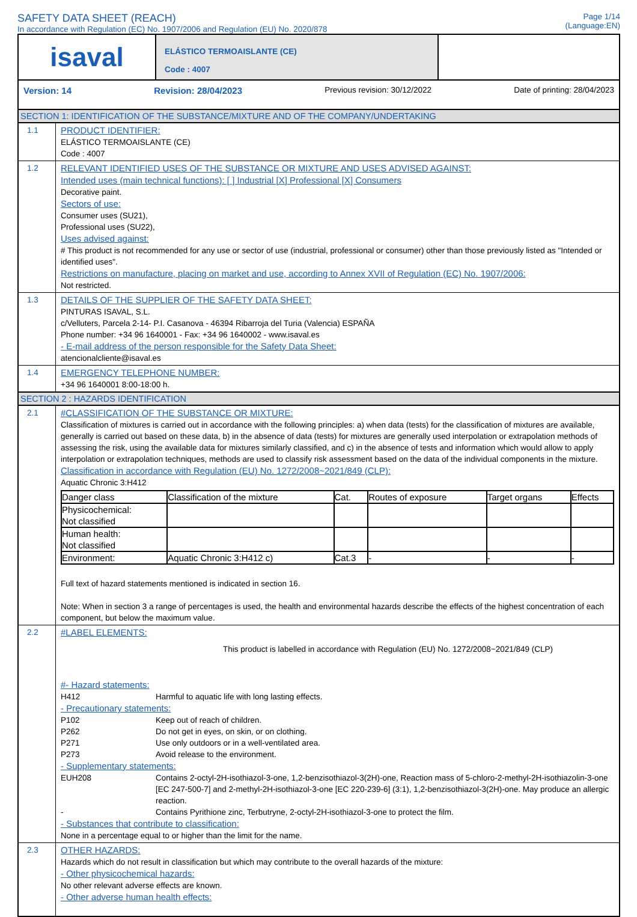SAFETY DATA SHEET (REACH)
In accordance with Regulation (EC) No. 1907/2006 and Regulation (EU) No. 2020/878
Page 1/14
(Language:EN)
isaval
ELÁSTICO TERMOAISLANTE (CE)
Code : 4007
Version: 14 Revision: 28/04/2023 Previous revision: 30/12/2022 Date of printing: 28/04/2023
SECTION 1: IDENTIFICATION OF THE SUBSTANCE/MIXTURE AND OF THE COMPANY/UNDERTAKING
1.1
PRODUCT IDENTIFIER:
ELÁSTICO TERMOAISLANTE (CE)
Code : 4007
1.2
RELEVANT IDENTIFIED USES OF THE SUBSTANCE OR MIXTURE AND USES ADVISED AGAINST:
Intended uses (main technical functions): [ ] Industrial [X] Professional [X] Consumers
Decorative paint.
Sectors of use:
Consumer uses (SU21),
Professional uses (SU22),
Uses advised against:
# This product is not recommended for any use or sector of use (industrial, professional or consumer) other than those previously listed as "Intended or identified uses".
Restrictions on manufacture, placing on market and use, according to Annex XVII of Regulation (EC) No. 1907/2006:
Not restricted.
1.3
DETAILS OF THE SUPPLIER OF THE SAFETY DATA SHEET:
PINTURAS ISAVAL, S.L.
c/Velluters, Parcela 2-14- P.I. Casanova - 46394 Ribarroja del Turia (Valencia) ESPAÑA
Phone number: +34 96 1640001 - Fax: +34 96 1640002 - www.isaval.es
- E-mail address of the person responsible for the Safety Data Sheet:
atencionalcliente@isaval.es
1.4
EMERGENCY TELEPHONE NUMBER:
+34 96 1640001 8:00-18:00 h.
SECTION 2 : HAZARDS IDENTIFICATION
2.1
#CLASSIFICATION OF THE SUBSTANCE OR MIXTURE:
Classification of mixtures is carried out in accordance with the following principles: a) when data (tests) for the classification of mixtures are available, generally is carried out based on these data, b) in the absence of data (tests) for mixtures are generally used interpolation or extrapolation methods of assessing the risk, using the available data for mixtures similarly classified, and c) in the absence of tests and information which would allow to apply interpolation or extrapolation techniques, methods are used to classify risk assessment based on the data of the individual components in the mixture.
Classification in accordance with Regulation (EU) No. 1272/2008~2021/849 (CLP):
Aquatic Chronic 3:H412
| Danger class | Classification of the mixture | Cat. | Routes of exposure | Target organs | Effects |
| --- | --- | --- | --- | --- | --- |
| Physicochemical: Not classified | | | | | |
| Human health: Not classified | | | | | |
| Environment: | Aquatic Chronic 3:H412 c) | Cat.3 | - | - | - |
Full text of hazard statements mentioned is indicated in section 16.
Note: When in section 3 a range of percentages is used, the health and environmental hazards describe the effects of the highest concentration of each component, but below the maximum value.
2.2
#LABEL ELEMENTS:
This product is labelled in accordance with Regulation (EU) No. 1272/2008~2021/849 (CLP)
#- Hazard statements:
H412 Harmful to aquatic life with long lasting effects.
- Precautionary statements:
P102 Keep out of reach of children.
P262 Do not get in eyes, on skin, or on clothing.
P271 Use only outdoors or in a well-ventilated area.
P273 Avoid release to the environment.
- Supplementary statements:
EUH208 Contains 2-octyl-2H-isothiazol-3-one, 1,2-benzisothiazol-3(2H)-one, Reaction mass of 5-chloro-2-methyl-2H-isothiazolin-3-one [EC 247-500-7] and 2-methyl-2H-isothiazol-3-one [EC 220-239-6] (3:1), 1,2-benzisothiazol-3(2H)-one. May produce an allergic reaction.
- Contains Pyrithione zinc, Terbutryne, 2-octyl-2H-isothiazol-3-one to protect the film.
- Substances that contribute to classification:
None in a percentage equal to or higher than the limit for the name.
2.3
OTHER HAZARDS:
Hazards which do not result in classification but which may contribute to the overall hazards of the mixture:
- Other physicochemical hazards:
No other relevant adverse effects are known.
- Other adverse human health effects: